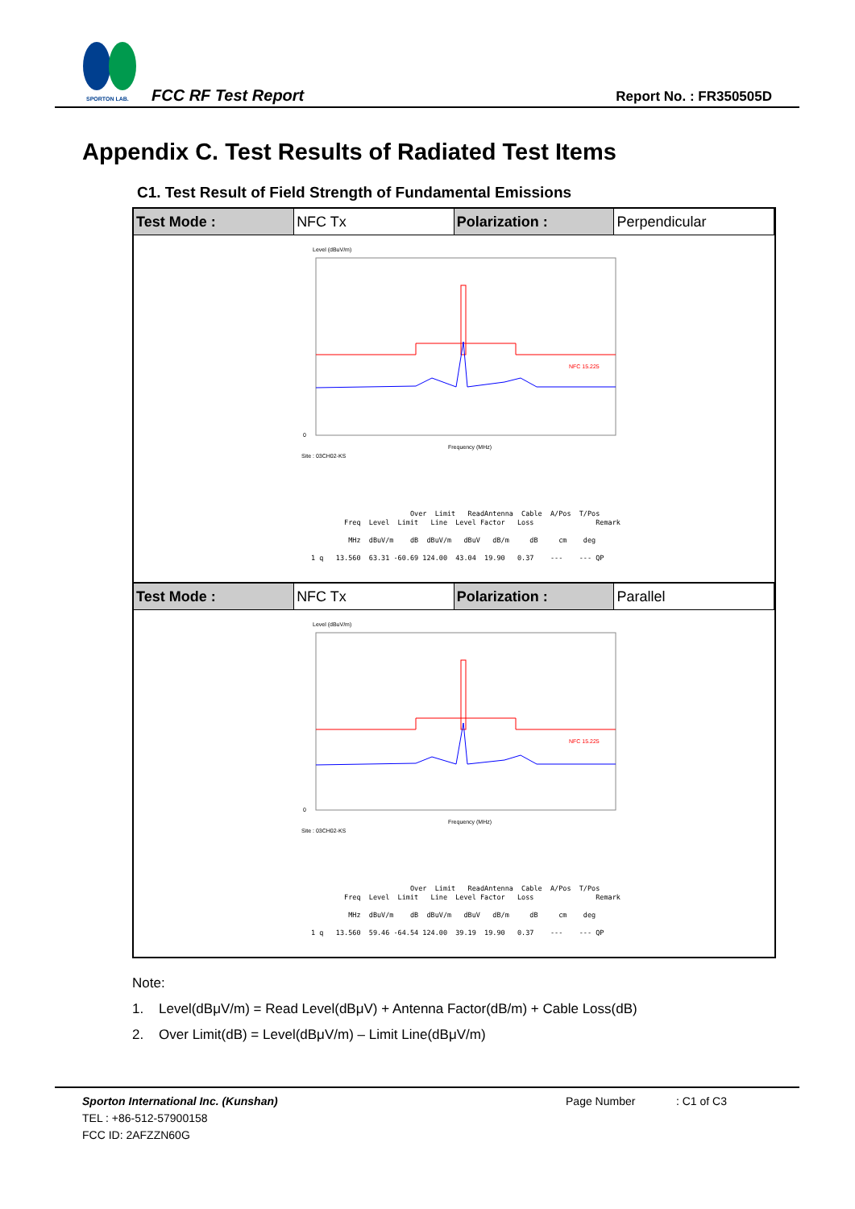SPORTON LAB.
FCC RF Test Report Report No. : FR350505D
Appendix C. Test Results of Radiated Test Items
C1. Test Result of Field Strength of Fundamental Emissions
| Test Mode : | NFC Tx | Polarization : | Perpendicular |
Level (dBuV/m)
NFC 15.225
0
Frequency (MHz)
Site : 03CH02-KS
                         Over  Limit   ReadAntenna  Cable  A/Pos  T/Pos
         Freq  Level  Limit   Line  Level Factor   Loss               Remark

          MHz  dBuV/m    dB  dBuV/m   dBuV   dB/m     dB     cm    deg

 1 q   13.560  63.31 -60.69 124.00  43.04  19.90   0.37    ---    --- QP
| Test Mode : | NFC Tx | Polarization : | Parallel |
Level (dBuV/m)
NFC 15.225
0
Frequency (MHz)
Site : 03CH02-KS
                         Over  Limit   ReadAntenna  Cable  A/Pos  T/Pos
         Freq  Level  Limit   Line  Level Factor   Loss               Remark

          MHz  dBuV/m    dB  dBuV/m   dBuV   dB/m     dB     cm    deg

 1 q   13.560  59.46 -64.54 124.00  39.19  19.90   0.37    ---    --- QP
Note:
1. Level(dBμV/m) = Read Level(dBμV) + Antenna Factor(dB/m) + Cable Loss(dB)
2. Over Limit(dB) = Level(dBμV/m) – Limit Line(dBμV/m)
Sporton International Inc. (Kunshan) Page Number : C1 of C3
TEL : +86-512-57900158
FCC ID: 2AFZZN60G